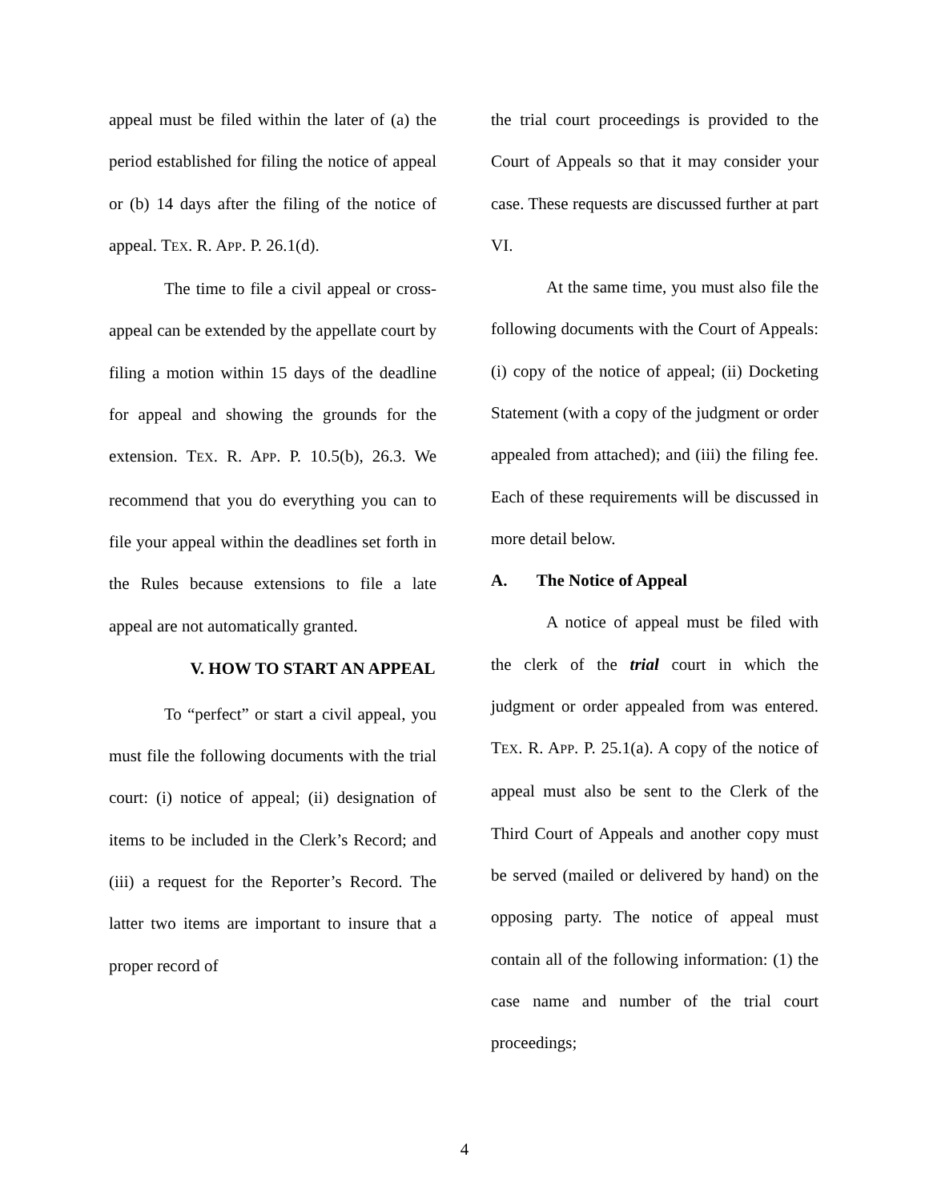appeal must be filed within the later of (a) the period established for filing the notice of appeal or (b) 14 days after the filing of the notice of appeal. TEX. R. APP. P. 26.1(d).
The time to file a civil appeal or cross-appeal can be extended by the appellate court by filing a motion within 15 days of the deadline for appeal and showing the grounds for the extension. TEX. R. APP. P. 10.5(b), 26.3. We recommend that you do everything you can to file your appeal within the deadlines set forth in the Rules because extensions to file a late appeal are not automatically granted.
V. HOW TO START AN APPEAL
To “perfect” or start a civil appeal, you must file the following documents with the trial court: (i) notice of appeal; (ii) designation of items to be included in the Clerk’s Record; and (iii) a request for the Reporter’s Record. The latter two items are important to insure that a proper record of
the trial court proceedings is provided to the Court of Appeals so that it may consider your case. These requests are discussed further at part VI.
At the same time, you must also file the following documents with the Court of Appeals: (i) copy of the notice of appeal; (ii) Docketing Statement (with a copy of the judgment or order appealed from attached); and (iii) the filing fee. Each of these requirements will be discussed in more detail below.
A. The Notice of Appeal
A notice of appeal must be filed with the clerk of the trial court in which the judgment or order appealed from was entered. TEX. R. APP. P. 25.1(a). A copy of the notice of appeal must also be sent to the Clerk of the Third Court of Appeals and another copy must be served (mailed or delivered by hand) on the opposing party. The notice of appeal must contain all of the following information: (1) the case name and number of the trial court proceedings;
4